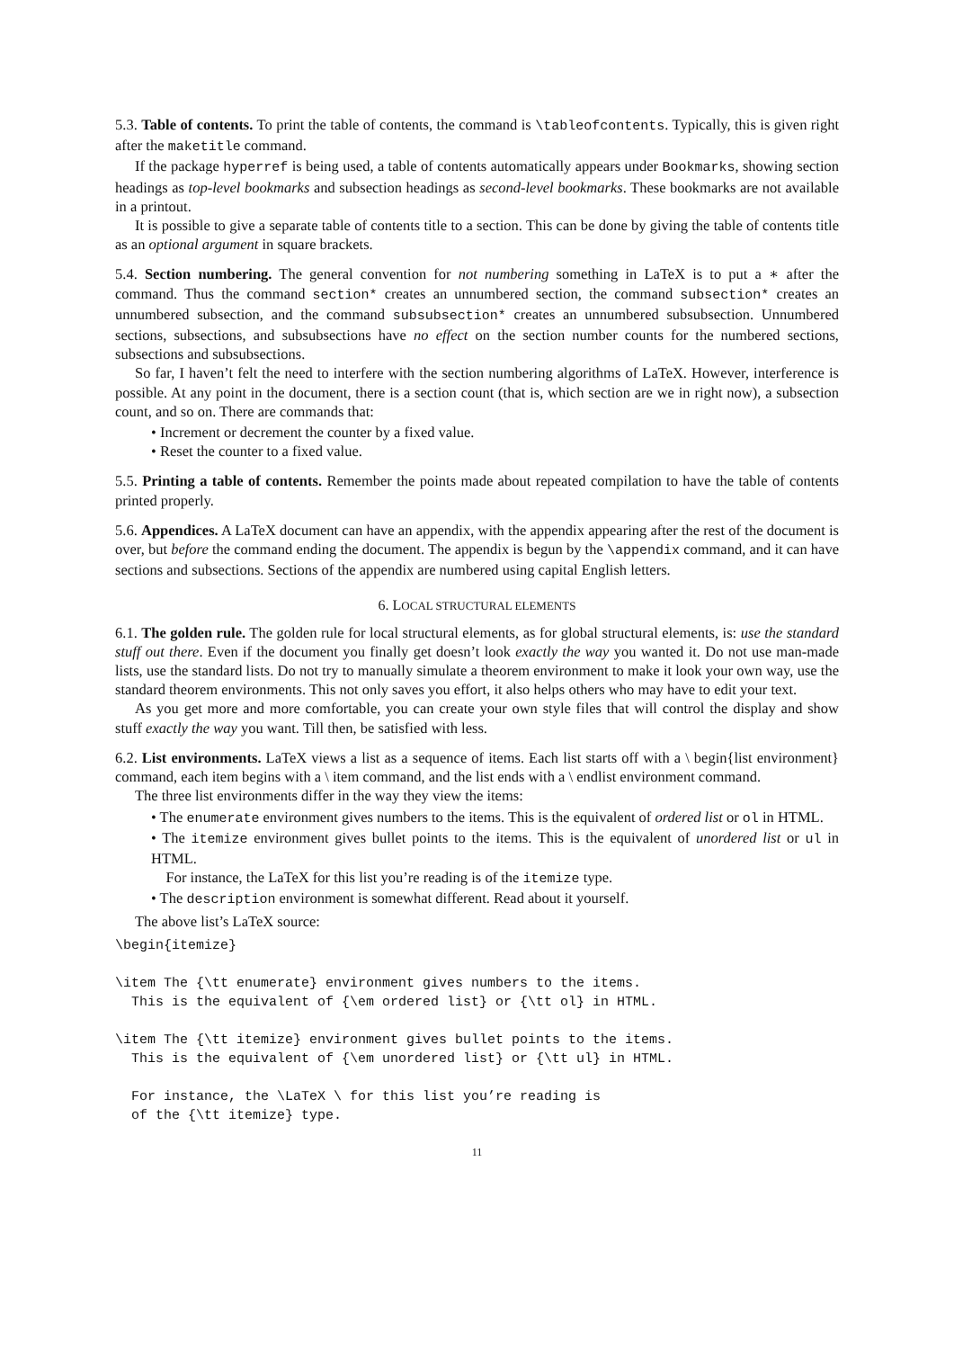5.3. Table of contents. To print the table of contents, the command is \tableofcontents. Typically, this is given right after the maketitle command.
If the package hyperref is being used, a table of contents automatically appears under Bookmarks, showing section headings as top-level bookmarks and subsection headings as second-level bookmarks. These bookmarks are not available in a printout.
It is possible to give a separate table of contents title to a section. This can be done by giving the table of contents title as an optional argument in square brackets.
5.4. Section numbering. The general convention for not numbering something in LaTeX is to put a ∗ after the command. Thus the command section* creates an unnumbered section, the command subsection* creates an unnumbered subsection, and the command subsubsection* creates an unnumbered subsubsection. Unnumbered sections, subsections, and subsubsections have no effect on the section number counts for the numbered sections, subsections and subsubsections.
So far, I haven’t felt the need to interfere with the section numbering algorithms of LaTeX. However, interference is possible. At any point in the document, there is a section count (that is, which section are we in right now), a subsection count, and so on. There are commands that:
• Increment or decrement the counter by a fixed value.
• Reset the counter to a fixed value.
5.5. Printing a table of contents. Remember the points made about repeated compilation to have the table of contents printed properly.
5.6. Appendices. A LaTeX document can have an appendix, with the appendix appearing after the rest of the document is over, but before the command ending the document. The appendix is begun by the \appendix command, and it can have sections and subsections. Sections of the appendix are numbered using capital English letters.
6. LOCAL STRUCTURAL ELEMENTS
6.1. The golden rule. The golden rule for local structural elements, as for global structural elements, is: use the standard stuff out there. Even if the document you finally get doesn’t look exactly the way you wanted it. Do not use man-made lists, use the standard lists. Do not try to manually simulate a theorem environment to make it look your own way, use the standard theorem environments. This not only saves you effort, it also helps others who may have to edit your text.
As you get more and more comfortable, you can create your own style files that will control the display and show stuff exactly the way you want. Till then, be satisfied with less.
6.2. List environments. LaTeX views a list as a sequence of items. Each list starts off with a \ begin{list environment} command, each item begins with a \ item command, and the list ends with a \ endlist environment command.
The three list environments differ in the way they view the items:
• The enumerate environment gives numbers to the items. This is the equivalent of ordered list or ol in HTML.
• The itemize environment gives bullet points to the items. This is the equivalent of unordered list or ul in HTML.
For instance, the LaTeX for this list you’re reading is of the itemize type.
• The description environment is somewhat different. Read about it yourself.
The above list’s LaTeX source:
\begin{itemize}

\item The {\tt enumerate} environment gives numbers to the items.
  This is the equivalent of {\em ordered list} or {\tt ol} in HTML.

\item The {\tt itemize} environment gives bullet points to the items.
  This is the equivalent of {\em unordered list} or {\tt ul} in HTML.

  For instance, the \LaTeX \ for this list you’re reading is
  of the {\tt itemize} type.
11